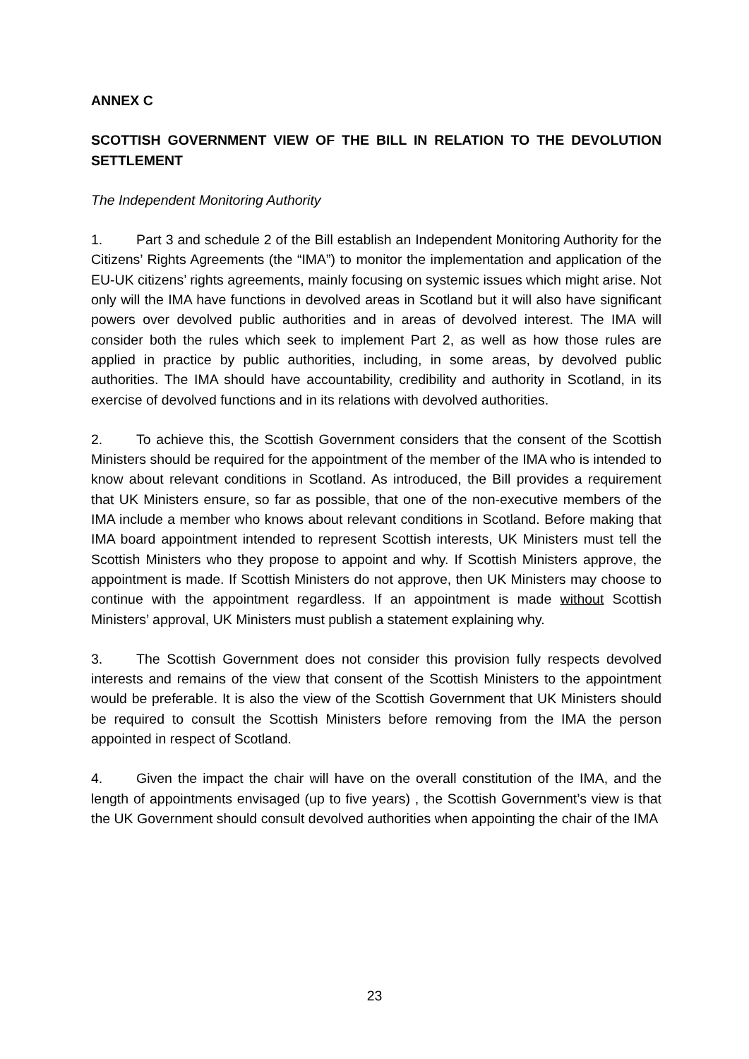ANNEX C
SCOTTISH GOVERNMENT VIEW OF THE BILL IN RELATION TO THE DEVOLUTION SETTLEMENT
The Independent Monitoring Authority
1. Part 3 and schedule 2 of the Bill establish an Independent Monitoring Authority for the Citizens’ Rights Agreements (the “IMA”) to monitor the implementation and application of the EU-UK citizens’ rights agreements, mainly focusing on systemic issues which might arise. Not only will the IMA have functions in devolved areas in Scotland but it will also have significant powers over devolved public authorities and in areas of devolved interest. The IMA will consider both the rules which seek to implement Part 2, as well as how those rules are applied in practice by public authorities, including, in some areas, by devolved public authorities. The IMA should have accountability, credibility and authority in Scotland, in its exercise of devolved functions and in its relations with devolved authorities.
2. To achieve this, the Scottish Government considers that the consent of the Scottish Ministers should be required for the appointment of the member of the IMA who is intended to know about relevant conditions in Scotland. As introduced, the Bill provides a requirement that UK Ministers ensure, so far as possible, that one of the non-executive members of the IMA include a member who knows about relevant conditions in Scotland. Before making that IMA board appointment intended to represent Scottish interests, UK Ministers must tell the Scottish Ministers who they propose to appoint and why. If Scottish Ministers approve, the appointment is made. If Scottish Ministers do not approve, then UK Ministers may choose to continue with the appointment regardless. If an appointment is made without Scottish Ministers’ approval, UK Ministers must publish a statement explaining why.
3. The Scottish Government does not consider this provision fully respects devolved interests and remains of the view that consent of the Scottish Ministers to the appointment would be preferable. It is also the view of the Scottish Government that UK Ministers should be required to consult the Scottish Ministers before removing from the IMA the person appointed in respect of Scotland.
4. Given the impact the chair will have on the overall constitution of the IMA, and the length of appointments envisaged (up to five years) , the Scottish Government’s view is that the UK Government should consult devolved authorities when appointing the chair of the IMA
23